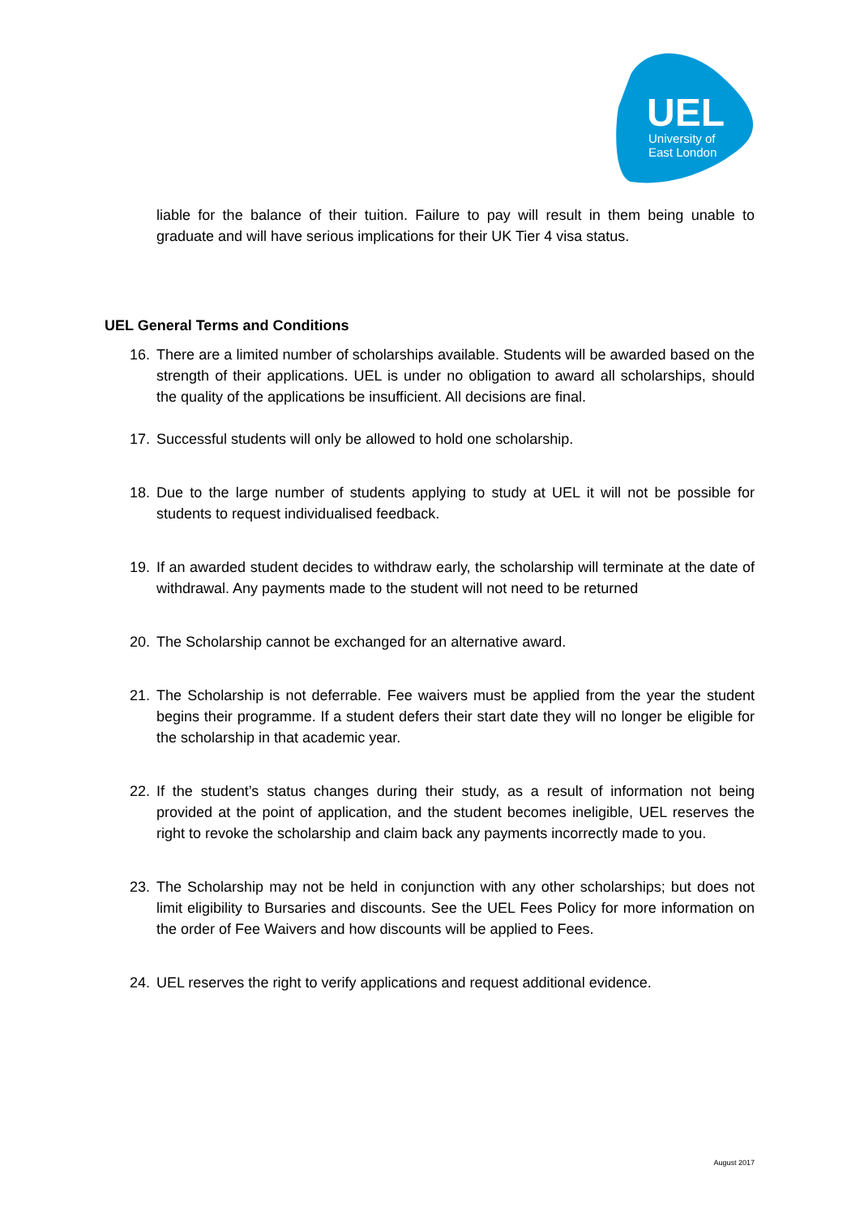UEL
University of
East London
liable for the balance of their tuition. Failure to pay will result in them being unable to graduate and will have serious implications for their UK Tier 4 visa status.
UEL General Terms and Conditions
16. There are a limited number of scholarships available. Students will be awarded based on the strength of their applications. UEL is under no obligation to award all scholarships, should the quality of the applications be insufficient. All decisions are final.
17. Successful students will only be allowed to hold one scholarship.
18. Due to the large number of students applying to study at UEL it will not be possible for students to request individualised feedback.
19. If an awarded student decides to withdraw early, the scholarship will terminate at the date of withdrawal. Any payments made to the student will not need to be returned
20. The Scholarship cannot be exchanged for an alternative award.
21. The Scholarship is not deferrable. Fee waivers must be applied from the year the student begins their programme. If a student defers their start date they will no longer be eligible for the scholarship in that academic year.
22. If the student’s status changes during their study, as a result of information not being provided at the point of application, and the student becomes ineligible, UEL reserves the right to revoke the scholarship and claim back any payments incorrectly made to you.
23. The Scholarship may not be held in conjunction with any other scholarships; but does not limit eligibility to Bursaries and discounts. See the UEL Fees Policy for more information on the order of Fee Waivers and how discounts will be applied to Fees.
24. UEL reserves the right to verify applications and request additional evidence.
August 2017